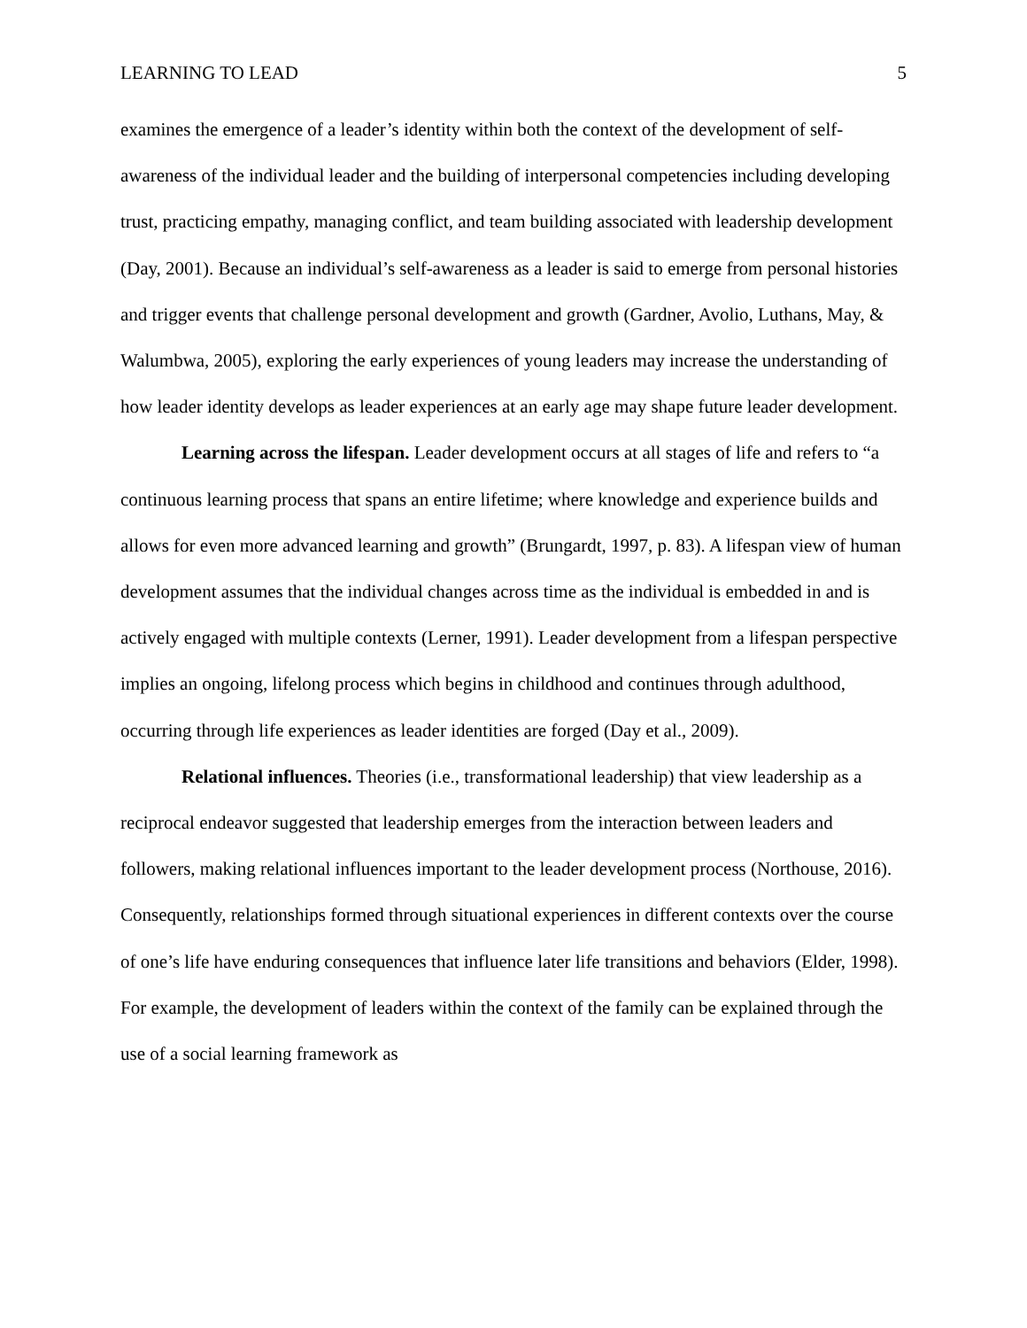LEARNING TO LEAD 5
examines the emergence of a leader’s identity within both the context of the development of self-awareness of the individual leader and the building of interpersonal competencies including developing trust, practicing empathy, managing conflict, and team building associated with leadership development (Day, 2001). Because an individual’s self-awareness as a leader is said to emerge from personal histories and trigger events that challenge personal development and growth (Gardner, Avolio, Luthans, May, & Walumbwa, 2005), exploring the early experiences of young leaders may increase the understanding of how leader identity develops as leader experiences at an early age may shape future leader development.
Learning across the lifespan. Leader development occurs at all stages of life and refers to “a continuous learning process that spans an entire lifetime; where knowledge and experience builds and allows for even more advanced learning and growth” (Brungardt, 1997, p. 83). A lifespan view of human development assumes that the individual changes across time as the individual is embedded in and is actively engaged with multiple contexts (Lerner, 1991). Leader development from a lifespan perspective implies an ongoing, lifelong process which begins in childhood and continues through adulthood, occurring through life experiences as leader identities are forged (Day et al., 2009).
Relational influences. Theories (i.e., transformational leadership) that view leadership as a reciprocal endeavor suggested that leadership emerges from the interaction between leaders and followers, making relational influences important to the leader development process (Northouse, 2016). Consequently, relationships formed through situational experiences in different contexts over the course of one’s life have enduring consequences that influence later life transitions and behaviors (Elder, 1998). For example, the development of leaders within the context of the family can be explained through the use of a social learning framework as